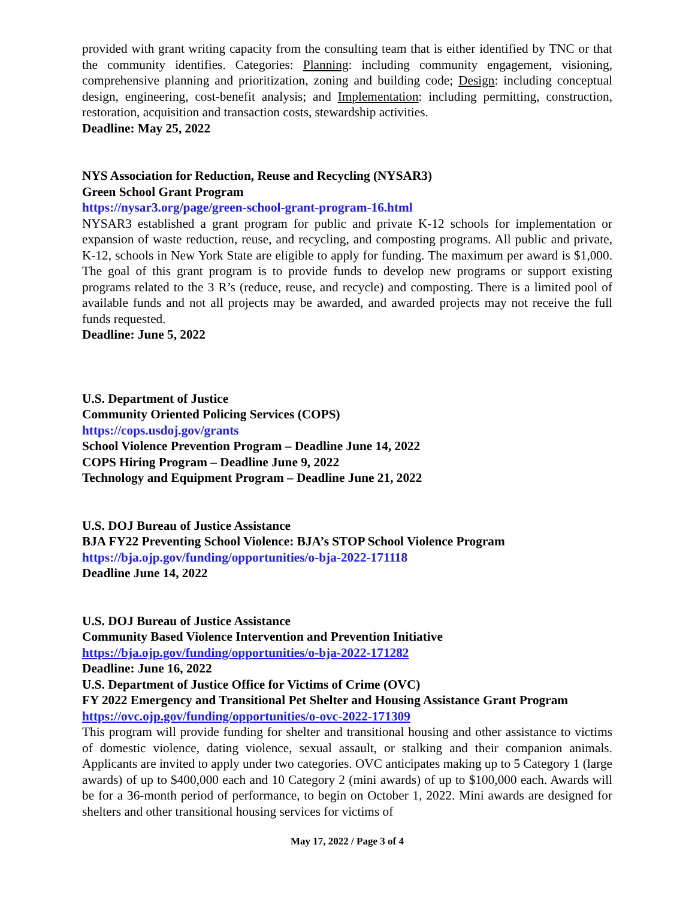provided with grant writing capacity from the consulting team that is either identified by TNC or that the community identifies. Categories: Planning: including community engagement, visioning, comprehensive planning and prioritization, zoning and building code; Design: including conceptual design, engineering, cost-benefit analysis; and Implementation: including permitting, construction, restoration, acquisition and transaction costs, stewardship activities.
Deadline: May 25, 2022
NYS Association for Reduction, Reuse and Recycling (NYSAR3)
Green School Grant Program
https://nysar3.org/page/green-school-grant-program-16.html
NYSAR3 established a grant program for public and private K-12 schools for implementation or expansion of waste reduction, reuse, and recycling, and composting programs. All public and private, K-12, schools in New York State are eligible to apply for funding. The maximum per award is $1,000. The goal of this grant program is to provide funds to develop new programs or support existing programs related to the 3 R’s (reduce, reuse, and recycle) and composting. There is a limited pool of available funds and not all projects may be awarded, and awarded projects may not receive the full funds requested.
Deadline: June 5, 2022
U.S. Department of Justice
Community Oriented Policing Services (COPS)
https://cops.usdoj.gov/grants
School Violence Prevention Program – Deadline June 14, 2022
COPS Hiring Program – Deadline June 9, 2022
Technology and Equipment Program – Deadline June 21, 2022
U.S. DOJ Bureau of Justice Assistance
BJA FY22 Preventing School Violence: BJA’s STOP School Violence Program
https://bja.ojp.gov/funding/opportunities/o-bja-2022-171118
Deadline June 14, 2022
U.S. DOJ Bureau of Justice Assistance
Community Based Violence Intervention and Prevention Initiative
https://bja.ojp.gov/funding/opportunities/o-bja-2022-171282
Deadline: June 16, 2022
U.S. Department of Justice Office for Victims of Crime (OVC)
FY 2022 Emergency and Transitional Pet Shelter and Housing Assistance Grant Program
https://ovc.ojp.gov/funding/opportunities/o-ovc-2022-171309
This program will provide funding for shelter and transitional housing and other assistance to victims of domestic violence, dating violence, sexual assault, or stalking and their companion animals. Applicants are invited to apply under two categories. OVC anticipates making up to 5 Category 1 (large awards) of up to $400,000 each and 10 Category 2 (mini awards) of up to $100,000 each. Awards will be for a 36-month period of performance, to begin on October 1, 2022. Mini awards are designed for shelters and other transitional housing services for victims of
May 17, 2022 / Page 3 of 4